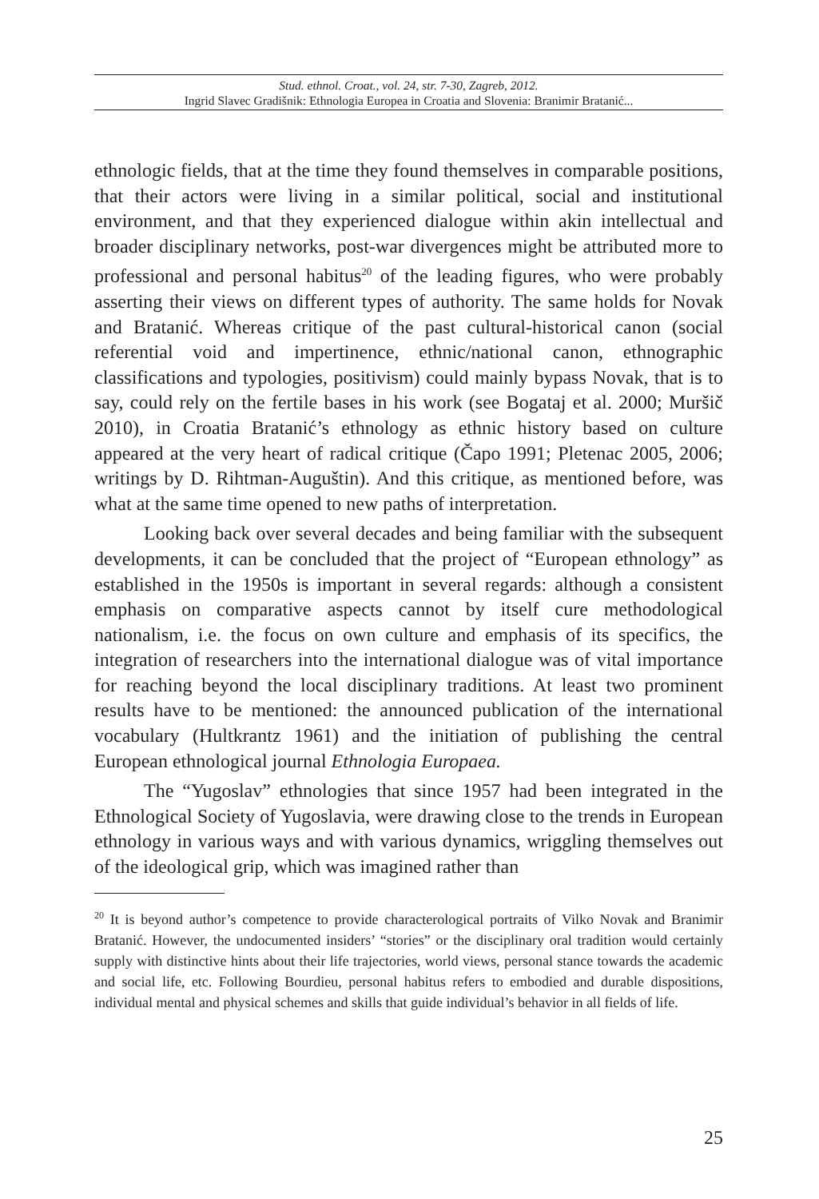Stud. ethnol. Croat., vol. 24, str. 7-30, Zagreb, 2012.
Ingrid Slavec Gradišnik: Ethnologia Europea in Croatia and Slovenia: Branimir Bratanić...
ethnologic fields, that at the time they found themselves in comparable positions, that their actors were living in a similar political, social and institutional environment, and that they experienced dialogue within akin intellectual and broader disciplinary networks, post-war divergences might be attributed more to professional and personal habitus<sup>20</sup> of the leading figures, who were probably asserting their views on different types of authority. The same holds for Novak and Bratanić. Whereas critique of the past cultural-historical canon (social referential void and impertinence, ethnic/national canon, ethnographic classifications and typologies, positivism) could mainly bypass Novak, that is to say, could rely on the fertile bases in his work (see Bogataj et al. 2000; Muršič 2010), in Croatia Bratanić’s ethnology as ethnic history based on culture appeared at the very heart of radical critique (Čapo 1991; Pletenac 2005, 2006; writings by D. Rihtman-Auguštin). And this critique, as mentioned before, was what at the same time opened to new paths of interpretation.
Looking back over several decades and being familiar with the subsequent developments, it can be concluded that the project of “European ethnology” as established in the 1950s is important in several regards: although a consistent emphasis on comparative aspects cannot by itself cure methodological nationalism, i.e. the focus on own culture and emphasis of its specifics, the integration of researchers into the international dialogue was of vital importance for reaching beyond the local disciplinary traditions. At least two prominent results have to be mentioned: the announced publication of the international vocabulary (Hultkrantz 1961) and the initiation of publishing the central European ethnological journal Ethnologia Europaea.
The “Yugoslav” ethnologies that since 1957 had been integrated in the Ethnological Society of Yugoslavia, were drawing close to the trends in European ethnology in various ways and with various dynamics, wriggling themselves out of the ideological grip, which was imagined rather than
<sup>20</sup> It is beyond author’s competence to provide characterological portraits of Vilko Novak and Branimir Bratanić. However, the undocumented insiders’ “stories” or the disciplinary oral tradition would certainly supply with distinctive hints about their life trajectories, world views, personal stance towards the academic and social life, etc. Following Bourdieu, personal habitus refers to embodied and durable dispositions, individual mental and physical schemes and skills that guide individual’s behavior in all fields of life.
25